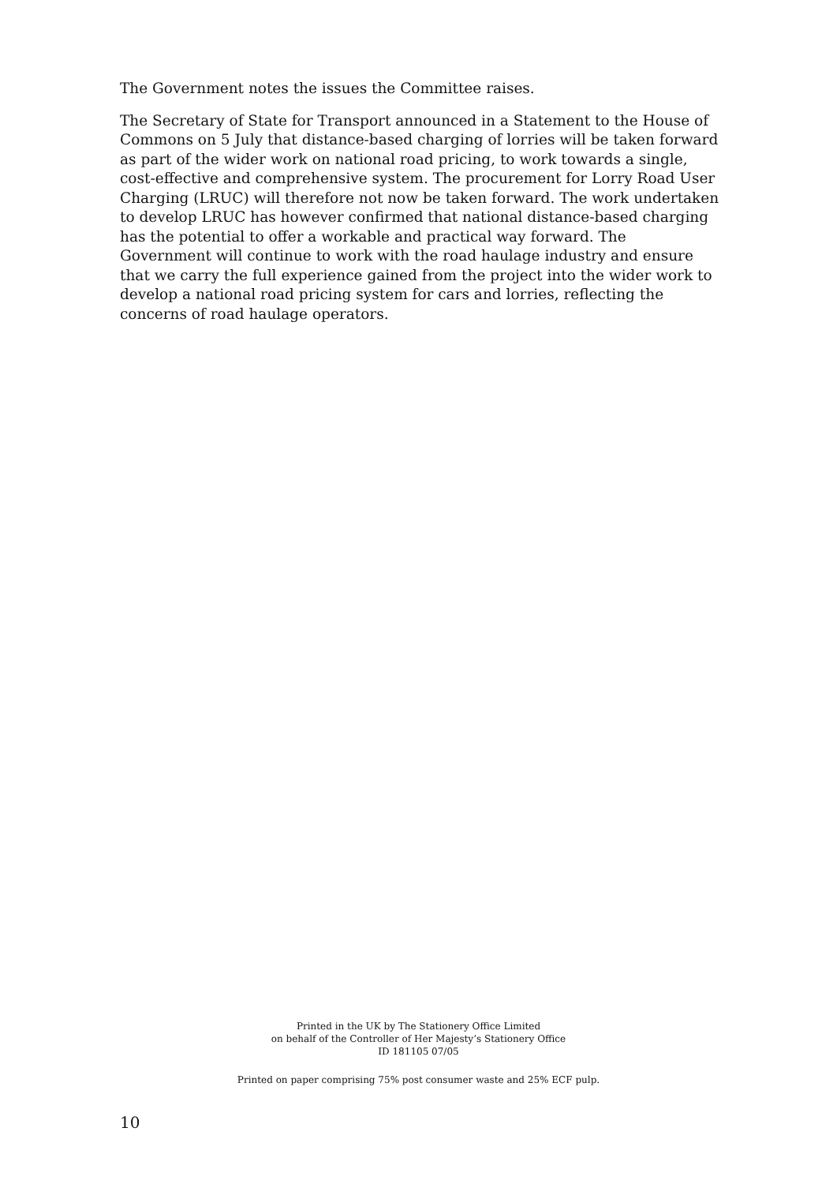The Government notes the issues the Committee raises.
The Secretary of State for Transport announced in a Statement to the House of Commons on 5 July that distance-based charging of lorries will be taken forward as part of the wider work on national road pricing, to work towards a single, cost-effective and comprehensive system. The procurement for Lorry Road User Charging (LRUC) will therefore not now be taken forward. The work undertaken to develop LRUC has however confirmed that national distance-based charging has the potential to offer a workable and practical way forward. The Government will continue to work with the road haulage industry and ensure that we carry the full experience gained from the project into the wider work to develop a national road pricing system for cars and lorries, reflecting the concerns of road haulage operators.
Printed in the UK by The Stationery Office Limited
on behalf of the Controller of Her Majesty’s Stationery Office
ID 181105 07/05
Printed on paper comprising 75% post consumer waste and 25% ECF pulp.
10